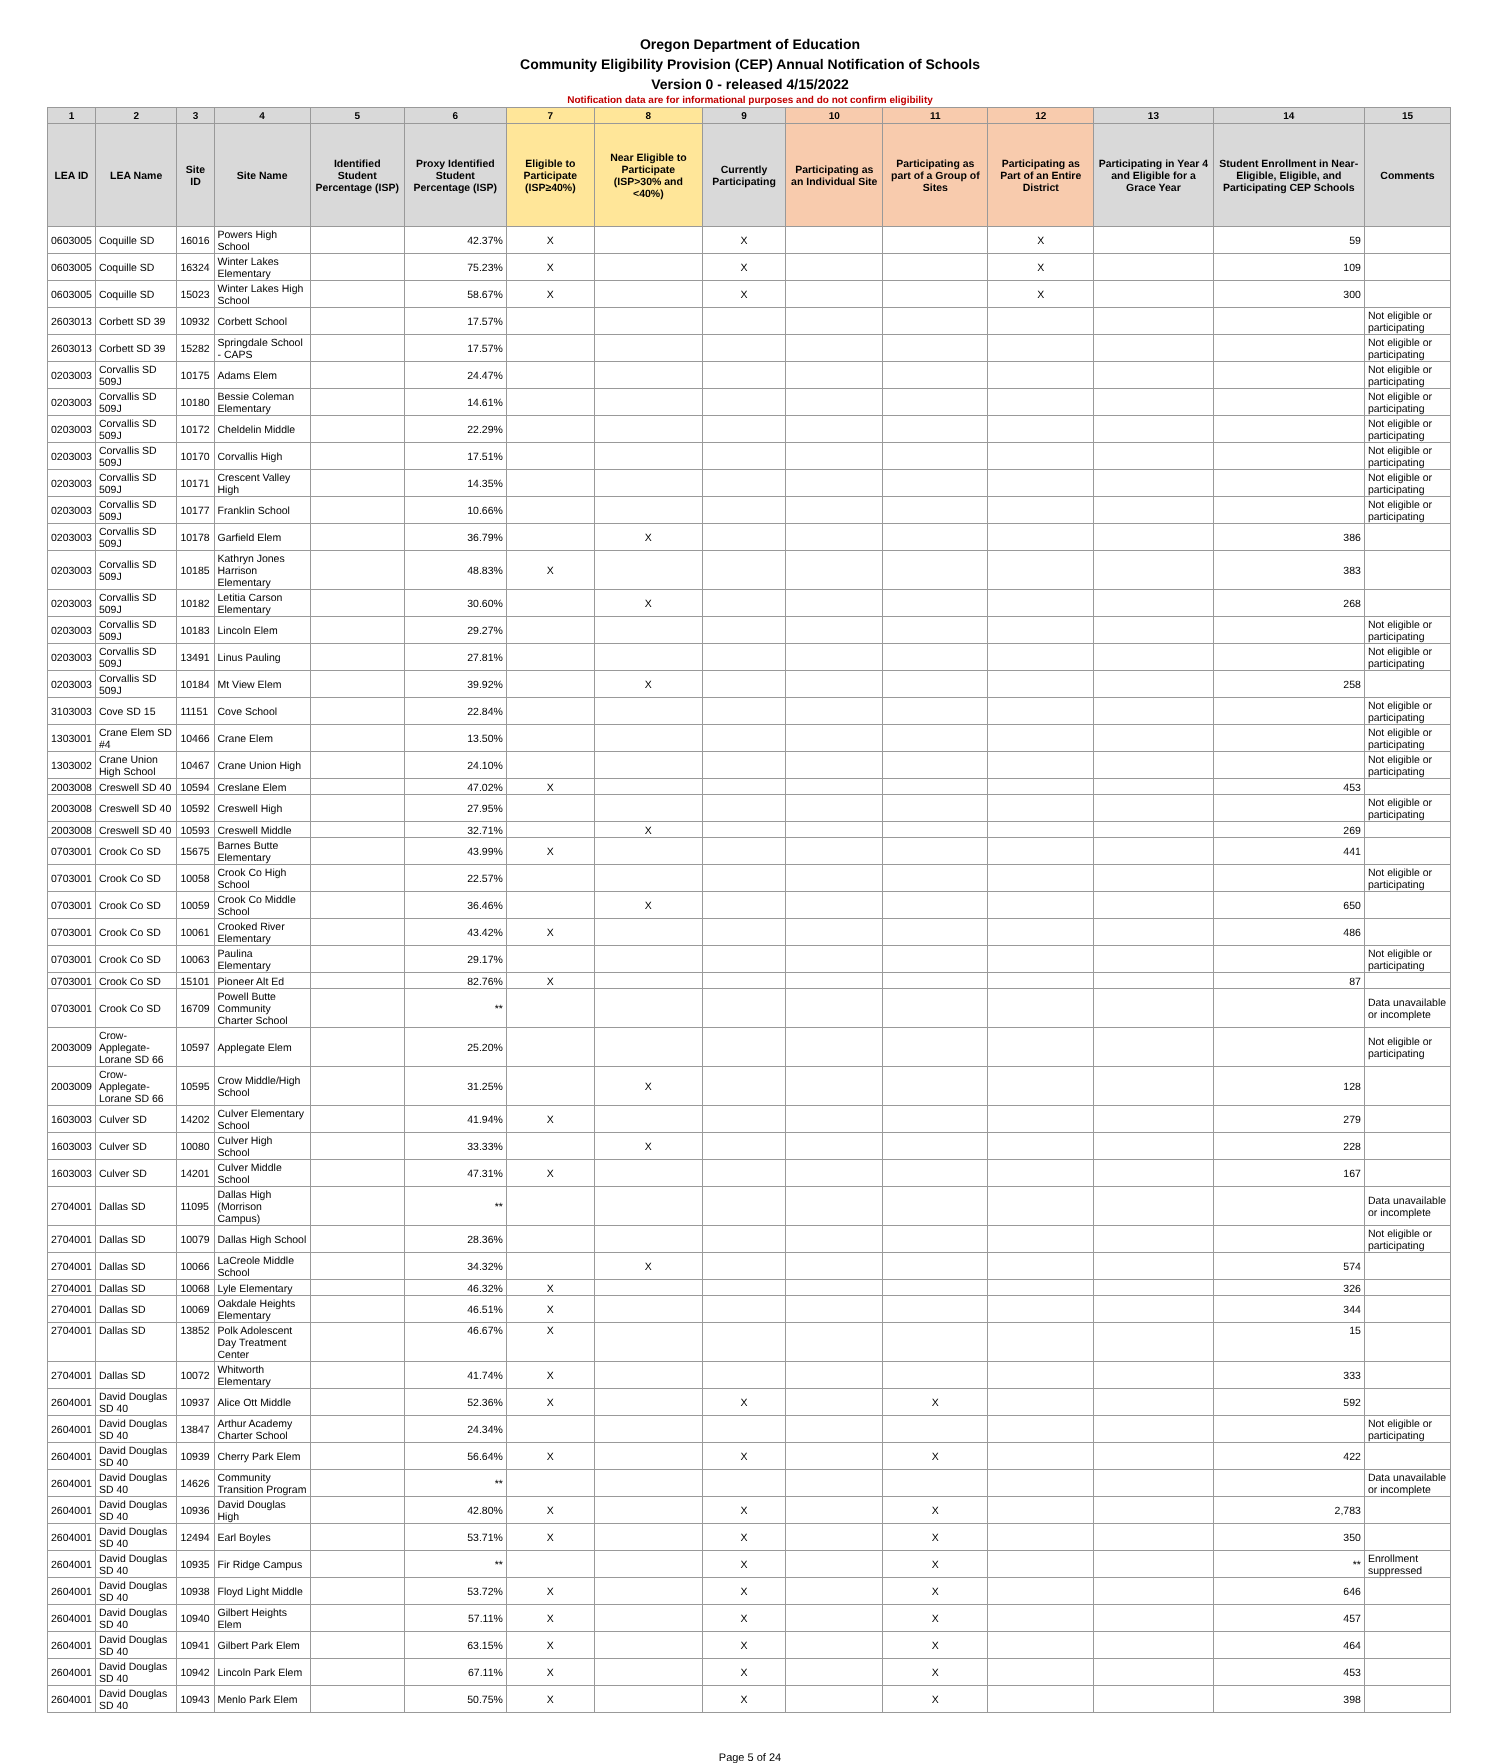Oregon Department of Education
Community Eligibility Provision (CEP) Annual Notification of Schools
Version 0 - released 4/15/2022
Notification data are for informational purposes and do not confirm eligibility
| 1 | 2 | 3 | 4 | 5 | 6 | 7 | 8 | 9 | 10 | 11 | 12 | 13 | 14 | 15 |
| --- | --- | --- | --- | --- | --- | --- | --- | --- | --- | --- | --- | --- | --- | --- |
| LEA ID | LEA Name | Site ID | Site Name | Identified Student Percentage (ISP) | Proxy Identified Student Percentage (ISP) | Eligible to Participate (ISP≥40%) | Near Eligible to Participate (ISP>30% and <40%) | Currently Participating | Participating as an Individual Site | Participating as part of a Group of Sites | Participating as Part of an Entire District | Participating in Year 4 and Eligible for a Grace Year | Student Enrollment in Near-Eligible, Eligible, and Participating CEP Schools | Comments |
| 0603005 | Coquille SD | 16016 | Powers High School | | 42.37% | X | | X | | | X | | 59 | |
| 0603005 | Coquille SD | 16324 | Winter Lakes Elementary | | 75.23% | X | | X | | | X | | 109 | |
| 0603005 | Coquille SD | 15023 | Winter Lakes High School | | 58.67% | X | | X | | | X | | 300 | |
| 2603013 | Corbett SD 39 | 10932 | Corbett School | | 17.57% | | | | | | | | | Not eligible or participating |
| 2603013 | Corbett SD 39 | 15282 | Springdale School - CAPS | | 17.57% | | | | | | | | | Not eligible or participating |
| 0203003 | Corvallis SD 509J | 10175 | Adams Elem | | 24.47% | | | | | | | | | Not eligible or participating |
| 0203003 | Corvallis SD 509J | 10180 | Bessie Coleman Elementary | | 14.61% | | | | | | | | | Not eligible or participating |
| 0203003 | Corvallis SD 509J | 10172 | Cheldelin Middle | | 22.29% | | | | | | | | | Not eligible or participating |
| 0203003 | Corvallis SD 509J | 10170 | Corvallis High | | 17.51% | | | | | | | | | Not eligible or participating |
| 0203003 | Corvallis SD 509J | 10171 | Crescent Valley High | | 14.35% | | | | | | | | | Not eligible or participating |
| 0203003 | Corvallis SD 509J | 10177 | Franklin School | | 10.66% | | | | | | | | | Not eligible or participating |
| 0203003 | Corvallis SD 509J | 10178 | Garfield Elem | | 36.79% | | X | | | | | | 386 | |
| 0203003 | Corvallis SD 509J | 10185 | Kathryn Jones Harrison Elementary | | 48.83% | X | | | | | | | 383 | |
| 0203003 | Corvallis SD 509J | 10182 | Letitia Carson Elementary | | 30.60% | | X | | | | | | 268 | |
| 0203003 | Corvallis SD 509J | 10183 | Lincoln Elem | | 29.27% | | | | | | | | | Not eligible or participating |
| 0203003 | Corvallis SD 509J | 13491 | Linus Pauling | | 27.81% | | | | | | | | | Not eligible or participating |
| 0203003 | Corvallis SD 509J | 10184 | Mt View Elem | | 39.92% | | X | | | | | | 258 | |
| 3103003 | Cove SD 15 | 11151 | Cove School | | 22.84% | | | | | | | | | Not eligible or participating |
| 1303001 | Crane Elem SD #4 | 10466 | Crane Elem | | 13.50% | | | | | | | | | Not eligible or participating |
| 1303002 | Crane Union High School | 10467 | Crane Union High | | 24.10% | | | | | | | | | Not eligible or participating |
| 2003008 | Creswell SD 40 | 10594 | Creslane Elem | | 47.02% | X | | | | | | | 453 | |
| 2003008 | Creswell SD 40 | 10592 | Creswell High | | 27.95% | | | | | | | | | Not eligible or participating |
| 2003008 | Creswell SD 40 | 10593 | Creswell Middle | | 32.71% | | X | | | | | | 269 | |
| 0703001 | Crook Co SD | 15675 | Barnes Butte Elementary | | 43.99% | X | | | | | | | 441 | |
| 0703001 | Crook Co SD | 10058 | Crook Co High School | | 22.57% | | | | | | | | | Not eligible or participating |
| 0703001 | Crook Co SD | 10059 | Crook Co Middle School | | 36.46% | | X | | | | | | 650 | |
| 0703001 | Crook Co SD | 10061 | Crooked River Elementary | | 43.42% | X | | | | | | | 486 | |
| 0703001 | Crook Co SD | 10063 | Paulina Elementary | | 29.17% | | | | | | | | | Not eligible or participating |
| 0703001 | Crook Co SD | 15101 | Pioneer Alt Ed | | 82.76% | X | | | | | | | 87 | |
| 0703001 | Crook Co SD | 16709 | Powell Butte Community Charter School | | ** | | | | | | | | | Data unavailable or incomplete |
| 2003009 | Crow-Applegate-Lorane SD 66 | 10597 | Applegate Elem | | 25.20% | | | | | | | | | Not eligible or participating |
| 2003009 | Crow-Applegate-Lorane SD 66 | 10595 | Crow Middle/High School | | 31.25% | | X | | | | | | 128 | |
| 1603003 | Culver SD | 14202 | Culver Elementary School | | 41.94% | X | | | | | | | 279 | |
| 1603003 | Culver SD | 10080 | Culver High School | | 33.33% | | X | | | | | | 228 | |
| 1603003 | Culver SD | 14201 | Culver Middle School | | 47.31% | X | | | | | | | 167 | |
| 2704001 | Dallas SD | 11095 | Dallas High (Morrison Campus) | | ** | | | | | | | | | Data unavailable or incomplete |
| 2704001 | Dallas SD | 10079 | Dallas High School | | 28.36% | | | | | | | | | Not eligible or participating |
| 2704001 | Dallas SD | 10066 | LaCreole Middle School | | 34.32% | | X | | | | | | 574 | |
| 2704001 | Dallas SD | 10068 | Lyle Elementary | | 46.32% | X | | | | | | | 326 | |
| 2704001 | Dallas SD | 10069 | Oakdale Heights Elementary | | 46.51% | X | | | | | | | 344 | |
| 2704001 | Dallas SD | 13852 | Polk Adolescent Day Treatment Center | | 46.67% | X | | | | | | | 15 | |
| 2704001 | Dallas SD | 10072 | Whitworth Elementary | | 41.74% | X | | | | | | | 333 | |
| 2604001 | David Douglas SD 40 | 10937 | Alice Ott Middle | | 52.36% | X | | X | | X | | | 592 | |
| 2604001 | David Douglas SD 40 | 13847 | Arthur Academy Charter School | | 24.34% | | | | | | | | | Not eligible or participating |
| 2604001 | David Douglas SD 40 | 10939 | Cherry Park Elem | | 56.64% | X | | X | | X | | | 422 | |
| 2604001 | David Douglas SD 40 | 14626 | Community Transition Program | | ** | | | | | | | | | Data unavailable or incomplete |
| 2604001 | David Douglas SD 40 | 10936 | David Douglas High | | 42.80% | X | | X | | X | | | 2,783 | |
| 2604001 | David Douglas SD 40 | 12494 | Earl Boyles | | 53.71% | X | | X | | X | | | 350 | |
| 2604001 | David Douglas SD 40 | 10935 | Fir Ridge Campus | | ** | | | X | | X | | | ** | Enrollment suppressed |
| 2604001 | David Douglas SD 40 | 10938 | Floyd Light Middle | | 53.72% | X | | X | | X | | | 646 | |
| 2604001 | David Douglas SD 40 | 10940 | Gilbert Heights Elem | | 57.11% | X | | X | | X | | | 457 | |
| 2604001 | David Douglas SD 40 | 10941 | Gilbert Park Elem | | 63.15% | X | | X | | X | | | 464 | |
| 2604001 | David Douglas SD 40 | 10942 | Lincoln Park Elem | | 67.11% | X | | X | | X | | | 453 | |
| 2604001 | David Douglas SD 40 | 10943 | Menlo Park Elem | | 50.75% | X | | X | | X | | | 398 | |
Page 5 of 24